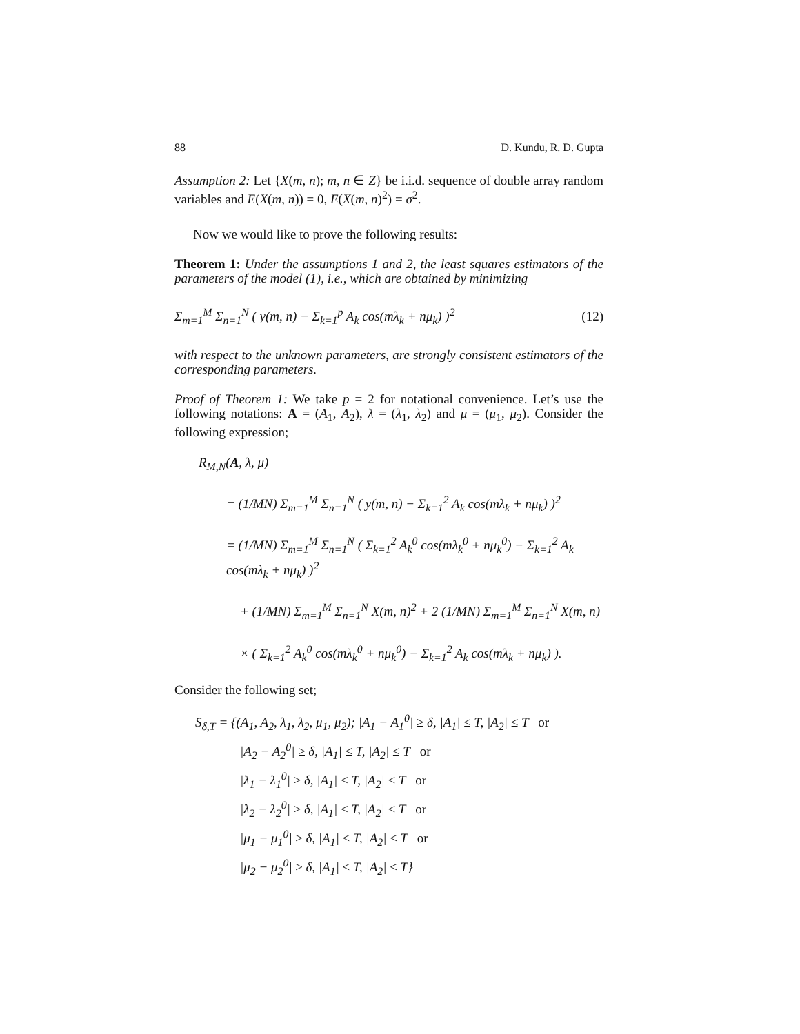88 D. Kundu, R. D. Gupta
Assumption 2: Let {X(m, n); m, n ∈ Z} be i.i.d. sequence of double array random variables and E(X(m, n)) = 0, E(X(m, n)<sup>2</sup>) = σ<sup>2</sup>.
Now we would like to prove the following results:
Theorem 1: Under the assumptions 1 and 2, the least squares estimators of the parameters of the model (1), i.e., which are obtained by minimizing
Σ<sub>m=1</sub><sup>M</sup> Σ<sub>n=1</sub><sup>N</sup> ( y(m, n) − Σ<sub>k=1</sub><sup>p</sup> A<sub>k</sub> cos(mλ<sub>k</sub> + nμ<sub>k</sub>) )<sup>2</sup> (12)
with respect to the unknown parameters, are strongly consistent estimators of the corresponding parameters.
Proof of Theorem 1: We take p = 2 for notational convenience. Let’s use the following notations: A = (A<sub>1</sub>, A<sub>2</sub>), λ = (λ<sub>1</sub>, λ<sub>2</sub>) and μ = (μ<sub>1</sub>, μ<sub>2</sub>). Consider the following expression;
R<sub>M,N</sub>(A, λ, μ)
= (1/MN) Σ<sub>m=1</sub><sup>M</sup> Σ<sub>n=1</sub><sup>N</sup> ( y(m, n) − Σ<sub>k=1</sub><sup>2</sup> A<sub>k</sub> cos(mλ<sub>k</sub> + nμ<sub>k</sub>) )<sup>2</sup>
= (1/MN) Σ<sub>m=1</sub><sup>M</sup> Σ<sub>n=1</sub><sup>N</sup> ( Σ<sub>k=1</sub><sup>2</sup> A<sub>k</sub><sup>0</sup> cos(mλ<sub>k</sub><sup>0</sup> + nμ<sub>k</sub><sup>0</sup>) − Σ<sub>k=1</sub><sup>2</sup> A<sub>k</sub> cos(mλ<sub>k</sub> + nμ<sub>k</sub>) )<sup>2</sup>
+ (1/MN) Σ<sub>m=1</sub><sup>M</sup> Σ<sub>n=1</sub><sup>N</sup> X(m, n)<sup>2</sup> + 2 (1/MN) Σ<sub>m=1</sub><sup>M</sup> Σ<sub>n=1</sub><sup>N</sup> X(m, n)
× ( Σ<sub>k=1</sub><sup>2</sup> A<sub>k</sub><sup>0</sup> cos(mλ<sub>k</sub><sup>0</sup> + nμ<sub>k</sub><sup>0</sup>) − Σ<sub>k=1</sub><sup>2</sup> A<sub>k</sub> cos(mλ<sub>k</sub> + nμ<sub>k</sub>) ).
Consider the following set;
S<sub>δ,T</sub> = {(A<sub>1</sub>, A<sub>2</sub>, λ<sub>1</sub>, λ<sub>2</sub>, μ<sub>1</sub>, μ<sub>2</sub>); |A<sub>1</sub> − A<sub>1</sub><sup>0</sup>| ≥ δ, |A<sub>1</sub>| ≤ T, |A<sub>2</sub>| ≤ T or
|A<sub>2</sub> − A<sub>2</sub><sup>0</sup>| ≥ δ, |A<sub>1</sub>| ≤ T, |A<sub>2</sub>| ≤ T or
|λ<sub>1</sub> − λ<sub>1</sub><sup>0</sup>| ≥ δ, |A<sub>1</sub>| ≤ T, |A<sub>2</sub>| ≤ T or
|λ<sub>2</sub> − λ<sub>2</sub><sup>0</sup>| ≥ δ, |A<sub>1</sub>| ≤ T, |A<sub>2</sub>| ≤ T or
|μ<sub>1</sub> − μ<sub>1</sub><sup>0</sup>| ≥ δ, |A<sub>1</sub>| ≤ T, |A<sub>2</sub>| ≤ T or
|μ<sub>2</sub> − μ<sub>2</sub><sup>0</sup>| ≥ δ, |A<sub>1</sub>| ≤ T, |A<sub>2</sub>| ≤ T}